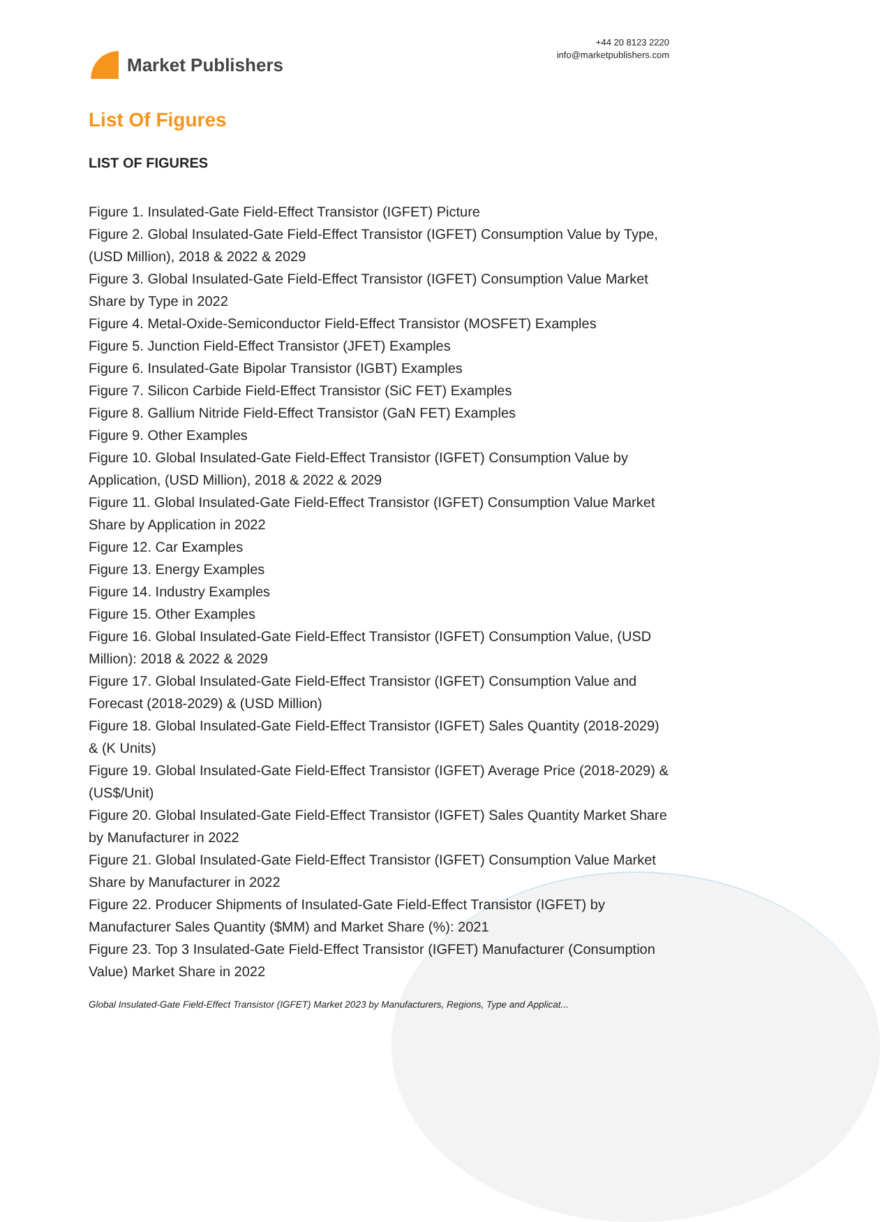Market Publishers
+44 20 8123 2220
info@marketpublishers.com
List Of Figures
LIST OF FIGURES
Figure 1. Insulated-Gate Field-Effect Transistor (IGFET) Picture
Figure 2. Global Insulated-Gate Field-Effect Transistor (IGFET) Consumption Value by Type, (USD Million), 2018 & 2022 & 2029
Figure 3. Global Insulated-Gate Field-Effect Transistor (IGFET) Consumption Value Market Share by Type in 2022
Figure 4. Metal-Oxide-Semiconductor Field-Effect Transistor (MOSFET) Examples
Figure 5. Junction Field-Effect Transistor (JFET) Examples
Figure 6. Insulated-Gate Bipolar Transistor (IGBT) Examples
Figure 7. Silicon Carbide Field-Effect Transistor (SiC FET) Examples
Figure 8. Gallium Nitride Field-Effect Transistor (GaN FET) Examples
Figure 9. Other Examples
Figure 10. Global Insulated-Gate Field-Effect Transistor (IGFET) Consumption Value by Application, (USD Million), 2018 & 2022 & 2029
Figure 11. Global Insulated-Gate Field-Effect Transistor (IGFET) Consumption Value Market Share by Application in 2022
Figure 12. Car Examples
Figure 13. Energy Examples
Figure 14. Industry Examples
Figure 15. Other Examples
Figure 16. Global Insulated-Gate Field-Effect Transistor (IGFET) Consumption Value, (USD Million): 2018 & 2022 & 2029
Figure 17. Global Insulated-Gate Field-Effect Transistor (IGFET) Consumption Value and Forecast (2018-2029) & (USD Million)
Figure 18. Global Insulated-Gate Field-Effect Transistor (IGFET) Sales Quantity (2018-2029) & (K Units)
Figure 19. Global Insulated-Gate Field-Effect Transistor (IGFET) Average Price (2018-2029) & (US$/Unit)
Figure 20. Global Insulated-Gate Field-Effect Transistor (IGFET) Sales Quantity Market Share by Manufacturer in 2022
Figure 21. Global Insulated-Gate Field-Effect Transistor (IGFET) Consumption Value Market Share by Manufacturer in 2022
Figure 22. Producer Shipments of Insulated-Gate Field-Effect Transistor (IGFET) by Manufacturer Sales Quantity ($MM) and Market Share (%): 2021
Figure 23. Top 3 Insulated-Gate Field-Effect Transistor (IGFET) Manufacturer (Consumption Value) Market Share in 2022
Global Insulated-Gate Field-Effect Transistor (IGFET) Market 2023 by Manufacturers, Regions, Type and Applicat...